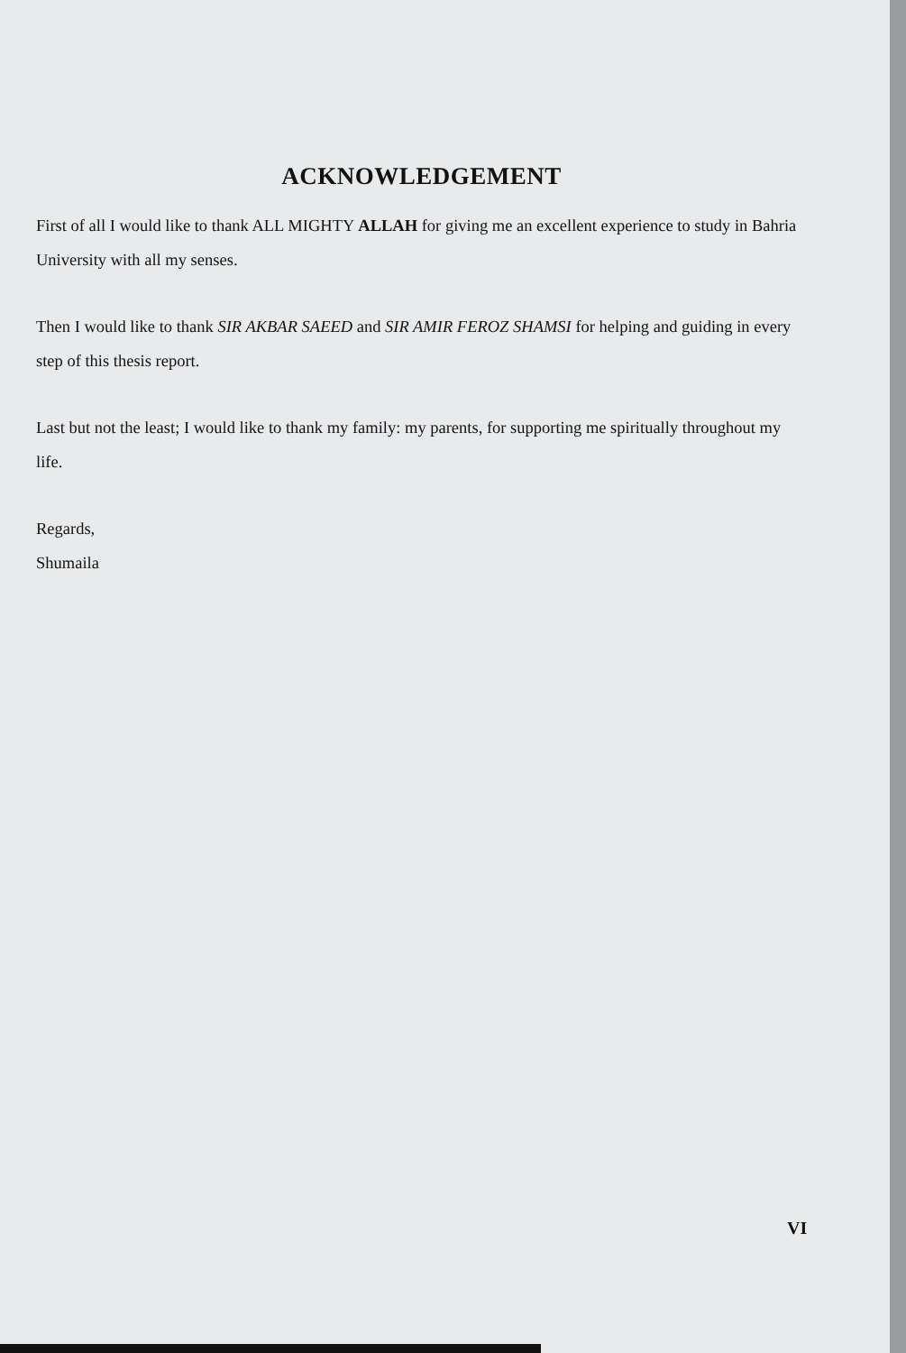ACKNOWLEDGEMENT
First of all I would like to thank ALL MIGHTY ALLAH for giving me an excellent experience to study in Bahria University with all my senses.
Then I would like to thank SIR AKBAR SAEED and SIR AMIR FEROZ SHAMSI for helping and guiding in every step of this thesis report.
Last but not the least; I would like to thank my family: my parents, for supporting me spiritually throughout my life.
Regards,
Shumaila
VI